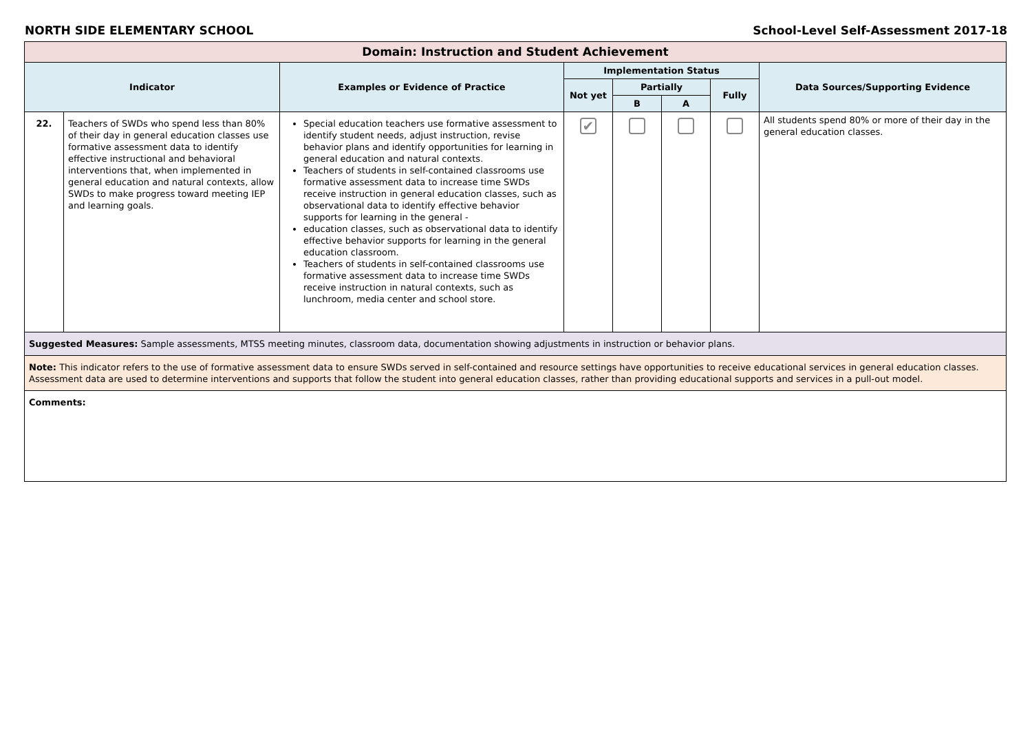NORTH SIDE ELEMENTARY SCHOOL School-Level Self-Assessment 2017-18
| Domain: Instruction and Student Achievement | | | | | | | |
| --- | --- | --- | --- | --- | --- | --- | --- |
| Indicator | | Examples or Evidence of Practice | Implementation Status | | | | Data Sources/Supporting Evidence |
| | | | Not yet | Partially | | Fully | |
| | | | | B | A | | |
| 22. | Teachers of SWDs who spend less than 80% of their day in general education classes use formative assessment data to identify effective instructional and behavioral interventions that, when implemented in general education and natural contexts, allow SWDs to make progress toward meeting IEP and learning goals. | Special education teachers use formative assessment to identify student needs, adjust instruction, revise behavior plans and identify opportunities for learning in general education and natural contexts. Teachers of students in self-contained classrooms use formative assessment data to increase time SWDs receive instruction in general education classes, such as observational data to identify effective behavior supports for learning in the general - education classes, such as observational data to identify effective behavior supports for learning in the general education classroom. Teachers of students in self-contained classrooms use formative assessment data to increase time SWDs receive instruction in natural contexts, such as lunchroom, media center and school store. | ✔ | | | | All students spend 80% or more of their day in the general education classes. |
| Suggested Measures: Sample assessments, MTSS meeting minutes, classroom data, documentation showing adjustments in instruction or behavior plans. | | | | | | | |
| Note: This indicator refers to the use of formative assessment data to ensure SWDs served in self-contained and resource settings have opportunities to receive educational services in general education classes. Assessment data are used to determine interventions and supports that follow the student into general education classes, rather than providing educational supports and services in a pull-out model. | | | | | | | |
| Comments: | | | | | | | |